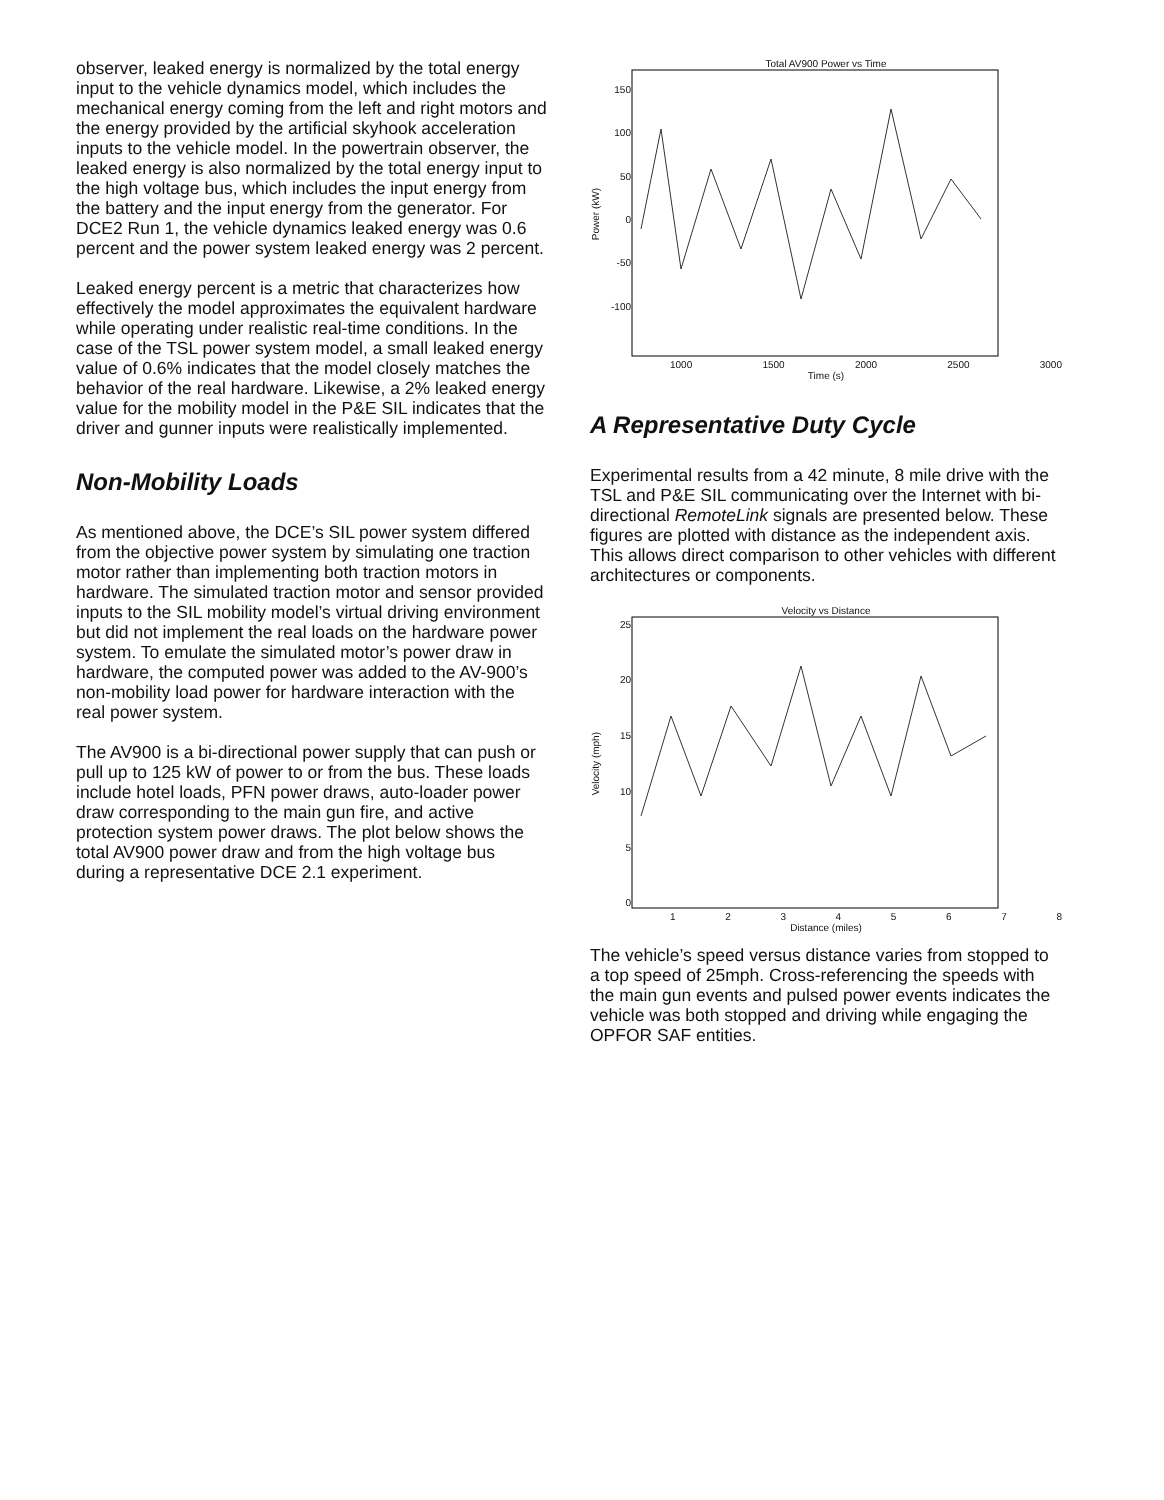observer, leaked energy is normalized by the total energy input to the vehicle dynamics model, which includes the mechanical energy coming from the left and right motors and the energy provided by the artificial skyhook acceleration inputs to the vehicle model. In the powertrain observer, the leaked energy is also normalized by the total energy input to the high voltage bus, which includes the input energy from the battery and the input energy from the generator. For DCE2 Run 1, the vehicle dynamics leaked energy was 0.6 percent and the power system leaked energy was 2 percent.
Leaked energy percent is a metric that characterizes how effectively the model approximates the equivalent hardware while operating under realistic real-time conditions. In the case of the TSL power system model, a small leaked energy value of 0.6% indicates that the model closely matches the behavior of the real hardware. Likewise, a 2% leaked energy value for the mobility model in the P&E SIL indicates that the driver and gunner inputs were realistically implemented.
Non-Mobility Loads
As mentioned above, the DCE’s SIL power system differed from the objective power system by simulating one traction motor rather than implementing both traction motors in hardware. The simulated traction motor and sensor provided inputs to the SIL mobility model’s virtual driving environment but did not implement the real loads on the hardware power system. To emulate the simulated motor’s power draw in hardware, the computed power was added to the AV-900’s non-mobility load power for hardware interaction with the real power system.
The AV900 is a bi-directional power supply that can push or pull up to 125 kW of power to or from the bus. These loads include hotel loads, PFN power draws, auto-loader power draw corresponding to the main gun fire, and active protection system power draws. The plot below shows the total AV900 power draw and from the high voltage bus during a representative DCE 2.1 experiment.
Total AV900 Power vs Time
Power (kW)
150
100
50
0
-50
-100
1000 1500 2000 2500 3000
Time (s)
A Representative Duty Cycle
Experimental results from a 42 minute, 8 mile drive with the TSL and P&E SIL communicating over the Internet with bi-directional RemoteLink signals are presented below. These figures are plotted with distance as the independent axis. This allows direct comparison to other vehicles with different architectures or components.
Velocity vs Distance
Velocity (mph)
25
20
15
10
5
0
12345678
Distance (miles)
The vehicle’s speed versus distance varies from stopped to a top speed of 25mph. Cross-referencing the speeds with the main gun events and pulsed power events indicates the vehicle was both stopped and driving while engaging the OPFOR SAF entities.